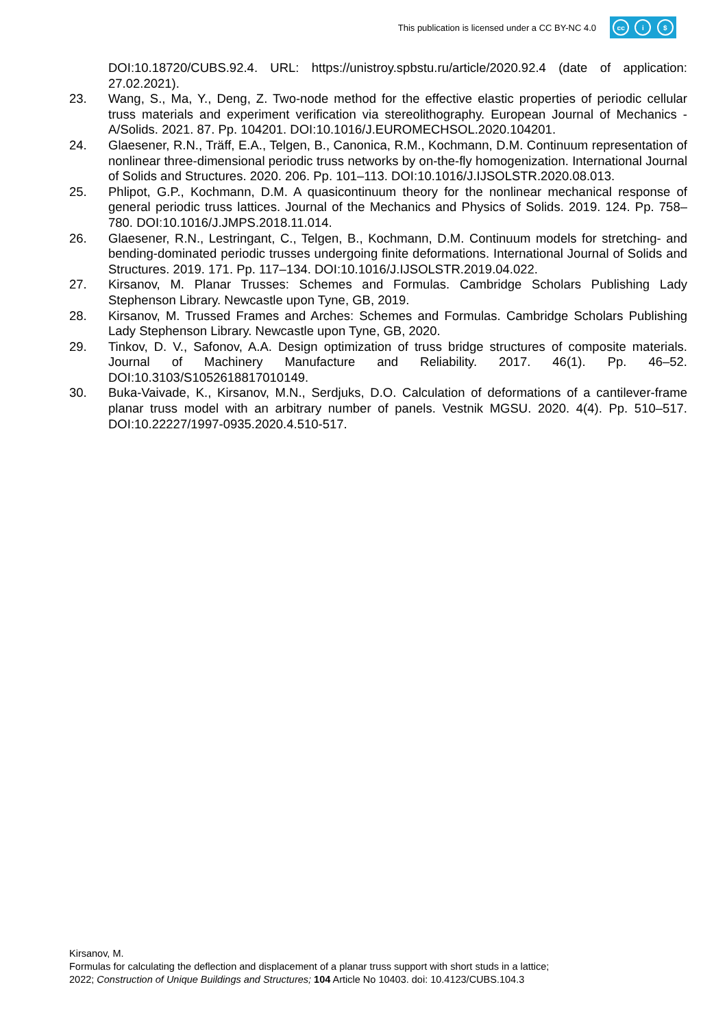This publication is licensed under a CC BY-NC 4.0
cc i $
DOI:10.18720/CUBS.92.4. URL: https://unistroy.spbstu.ru/article/2020.92.4 (date of application: 27.02.2021).
23. Wang, S., Ma, Y., Deng, Z. Two-node method for the effective elastic properties of periodic cellular truss materials and experiment verification via stereolithography. European Journal of Mechanics - A/Solids. 2021. 87. Pp. 104201. DOI:10.1016/J.EUROMECHSOL.2020.104201.
24. Glaesener, R.N., Träff, E.A., Telgen, B., Canonica, R.M., Kochmann, D.M. Continuum representation of nonlinear three-dimensional periodic truss networks by on-the-fly homogenization. International Journal of Solids and Structures. 2020. 206. Pp. 101–113. DOI:10.1016/J.IJSOLSTR.2020.08.013.
25. Phlipot, G.P., Kochmann, D.M. A quasicontinuum theory for the nonlinear mechanical response of general periodic truss lattices. Journal of the Mechanics and Physics of Solids. 2019. 124. Pp. 758–780. DOI:10.1016/J.JMPS.2018.11.014.
26. Glaesener, R.N., Lestringant, C., Telgen, B., Kochmann, D.M. Continuum models for stretching- and bending-dominated periodic trusses undergoing finite deformations. International Journal of Solids and Structures. 2019. 171. Pp. 117–134. DOI:10.1016/J.IJSOLSTR.2019.04.022.
27. Kirsanov, M. Planar Trusses: Schemes and Formulas. Cambridge Scholars Publishing Lady Stephenson Library. Newcastle upon Tyne, GB, 2019.
28. Kirsanov, M. Trussed Frames and Arches: Schemes and Formulas. Cambridge Scholars Publishing Lady Stephenson Library. Newcastle upon Tyne, GB, 2020.
29. Tinkov, D. V., Safonov, A.A. Design optimization of truss bridge structures of composite materials. Journal of Machinery Manufacture and Reliability. 2017. 46(1). Pp. 46–52. DOI:10.3103/S1052618817010149.
30. Buka-Vaivade, K., Kirsanov, M.N., Serdjuks, D.O. Calculation of deformations of a cantilever-frame planar truss model with an arbitrary number of panels. Vestnik MGSU. 2020. 4(4). Pp. 510–517. DOI:10.22227/1997-0935.2020.4.510-517.
Kirsanov, M.
Formulas for calculating the deflection and displacement of a planar truss support with short studs in a lattice;
2022; Construction of Unique Buildings and Structures; 104 Article No 10403. doi: 10.4123/CUBS.104.3